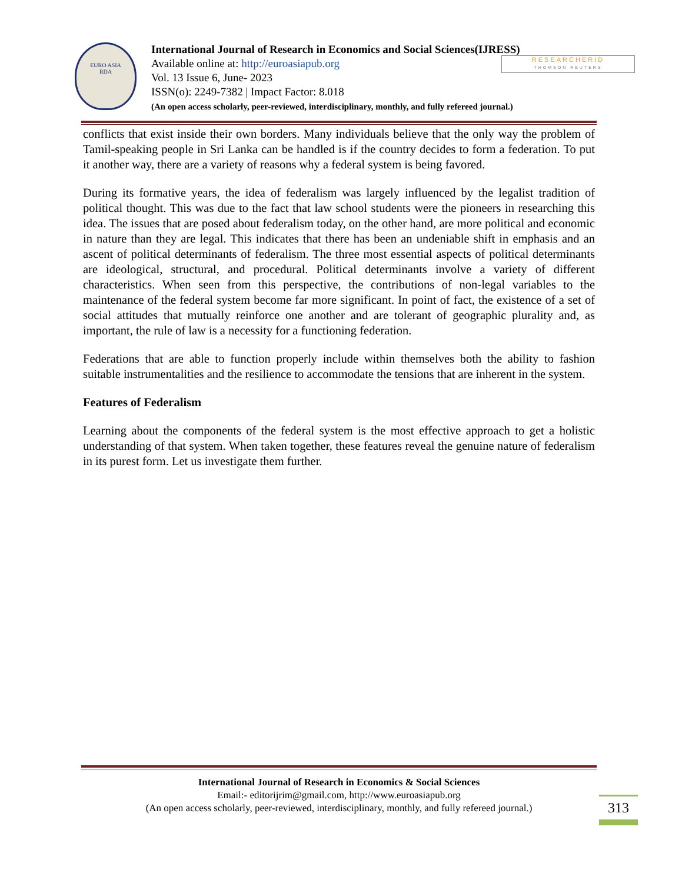EURO ASIA
RDA
International Journal of Research in Economics and Social Sciences(IJRESS)
Available online at: http://euroasiapub.org
Vol. 13 Issue 6, June- 2023
ISSN(o): 2249-7382 | Impact Factor: 8.018
(An open access scholarly, peer-reviewed, interdisciplinary, monthly, and fully refereed journal.)
RESEARCHERID
THOMSON REUTERS
conflicts that exist inside their own borders. Many individuals believe that the only way the problem of Tamil-speaking people in Sri Lanka can be handled is if the country decides to form a federation. To put it another way, there are a variety of reasons why a federal system is being favored.
During its formative years, the idea of federalism was largely influenced by the legalist tradition of political thought. This was due to the fact that law school students were the pioneers in researching this idea. The issues that are posed about federalism today, on the other hand, are more political and economic in nature than they are legal. This indicates that there has been an undeniable shift in emphasis and an ascent of political determinants of federalism. The three most essential aspects of political determinants are ideological, structural, and procedural. Political determinants involve a variety of different characteristics. When seen from this perspective, the contributions of non-legal variables to the maintenance of the federal system become far more significant. In point of fact, the existence of a set of social attitudes that mutually reinforce one another and are tolerant of geographic plurality and, as important, the rule of law is a necessity for a functioning federation.
Federations that are able to function properly include within themselves both the ability to fashion suitable instrumentalities and the resilience to accommodate the tensions that are inherent in the system.
Features of Federalism
Learning about the components of the federal system is the most effective approach to get a holistic understanding of that system. When taken together, these features reveal the genuine nature of federalism in its purest form. Let us investigate them further.
International Journal of Research in Economics & Social Sciences
Email:- editorijrim@gmail.com, http://www.euroasiapub.org
(An open access scholarly, peer-reviewed, interdisciplinary, monthly, and fully refereed journal.)
313